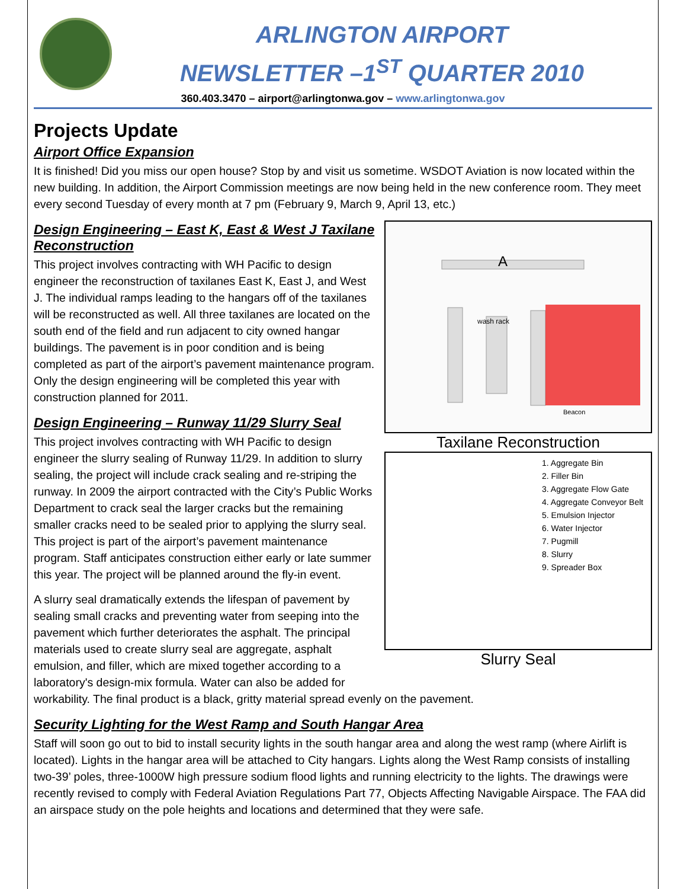ARLINGTON AIRPORT
NEWSLETTER –1<sup>ST</sup> QUARTER 2010
360.403.3470 – airport@arlingtonwa.gov – www.arlingtonwa.gov
Projects Update
Airport Office Expansion
It is finished! Did you miss our open house? Stop by and visit us sometime. WSDOT Aviation is now located within the new building. In addition, the Airport Commission meetings are now being held in the new conference room. They meet every second Tuesday of every month at 7 pm (February 9, March 9, April 13, etc.)
A
wash rack
Beacon
Taxilane Reconstruction
1. Aggregate Bin
2. Filler Bin
3. Aggregate Flow Gate
4. Aggregate Conveyor Belt
5. Emulsion Injector
6. Water Injector
7. Pugmill
8. Slurry
9. Spreader Box
Slurry Seal
Design Engineering – East K, East & West J Taxilane Reconstruction
This project involves contracting with WH Pacific to design engineer the reconstruction of taxilanes East K, East J, and West J. The individual ramps leading to the hangars off of the taxilanes will be reconstructed as well. All three taxilanes are located on the south end of the field and run adjacent to city owned hangar buildings. The pavement is in poor condition and is being completed as part of the airport’s pavement maintenance program. Only the design engineering will be completed this year with construction planned for 2011.
Design Engineering – Runway 11/29 Slurry Seal
This project involves contracting with WH Pacific to design engineer the slurry sealing of Runway 11/29. In addition to slurry sealing, the project will include crack sealing and re-striping the runway. In 2009 the airport contracted with the City’s Public Works Department to crack seal the larger cracks but the remaining smaller cracks need to be sealed prior to applying the slurry seal. This project is part of the airport’s pavement maintenance program. Staff anticipates construction either early or late summer this year. The project will be planned around the fly-in event.
A slurry seal dramatically extends the lifespan of pavement by sealing small cracks and preventing water from seeping into the pavement which further deteriorates the asphalt. The principal materials used to create slurry seal are aggregate, asphalt emulsion, and filler, which are mixed together according to a laboratory's design-mix formula. Water can also be added for workability. The final product is a black, gritty material spread evenly on the pavement.
Security Lighting for the West Ramp and South Hangar Area
Staff will soon go out to bid to install security lights in the south hangar area and along the west ramp (where Airlift is located). Lights in the hangar area will be attached to City hangars. Lights along the West Ramp consists of installing two-39’ poles, three-1000W high pressure sodium flood lights and running electricity to the lights. The drawings were recently revised to comply with Federal Aviation Regulations Part 77, Objects Affecting Navigable Airspace. The FAA did an airspace study on the pole heights and locations and determined that they were safe.